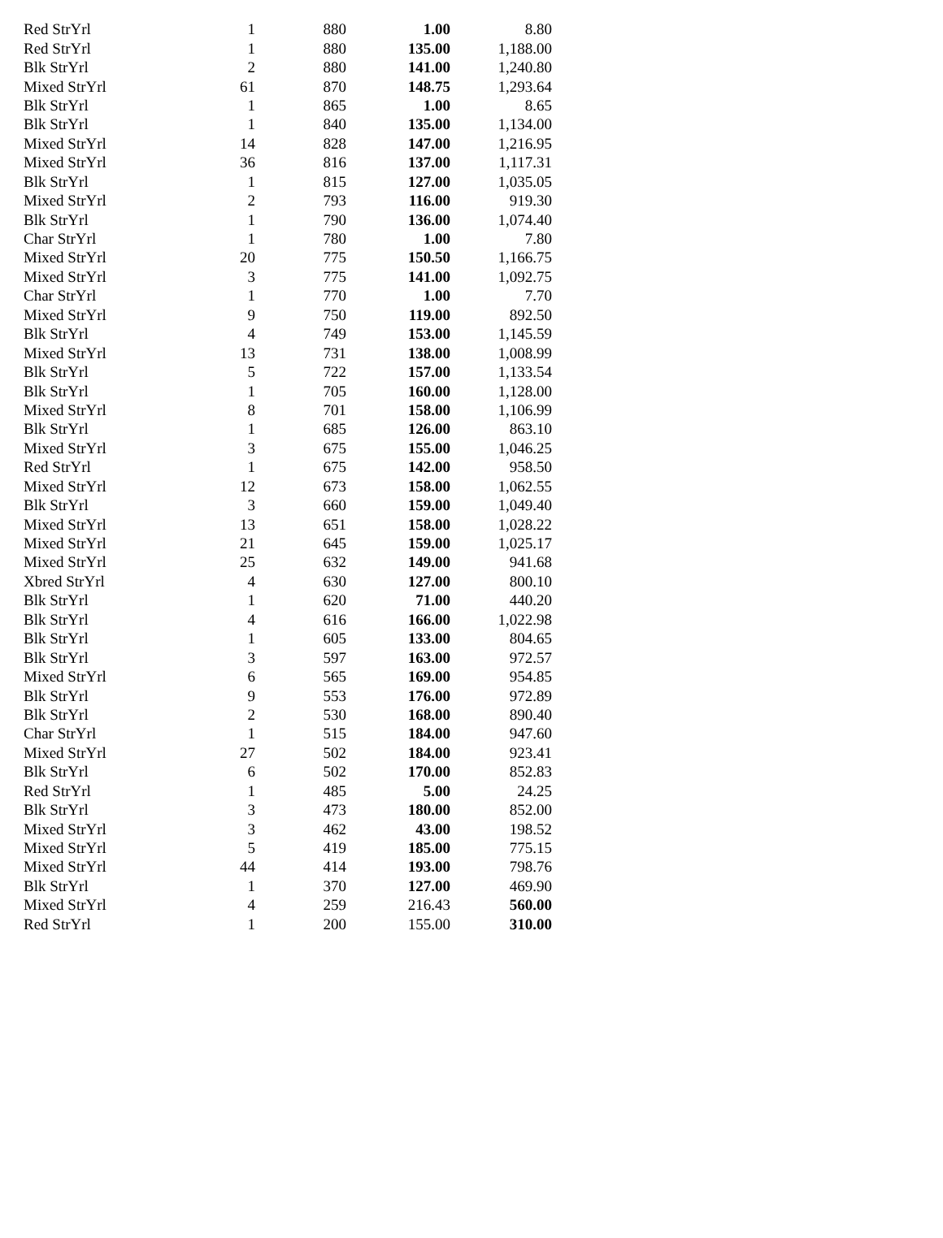| Red StrYrl | 1 | 880 | 1.00 | 8.80 |
| Red StrYrl | 1 | 880 | 135.00 | 1,188.00 |
| Blk StrYrl | 2 | 880 | 141.00 | 1,240.80 |
| Mixed StrYrl | 61 | 870 | 148.75 | 1,293.64 |
| Blk StrYrl | 1 | 865 | 1.00 | 8.65 |
| Blk StrYrl | 1 | 840 | 135.00 | 1,134.00 |
| Mixed StrYrl | 14 | 828 | 147.00 | 1,216.95 |
| Mixed StrYrl | 36 | 816 | 137.00 | 1,117.31 |
| Blk StrYrl | 1 | 815 | 127.00 | 1,035.05 |
| Mixed StrYrl | 2 | 793 | 116.00 | 919.30 |
| Blk StrYrl | 1 | 790 | 136.00 | 1,074.40 |
| Char StrYrl | 1 | 780 | 1.00 | 7.80 |
| Mixed StrYrl | 20 | 775 | 150.50 | 1,166.75 |
| Mixed StrYrl | 3 | 775 | 141.00 | 1,092.75 |
| Char StrYrl | 1 | 770 | 1.00 | 7.70 |
| Mixed StrYrl | 9 | 750 | 119.00 | 892.50 |
| Blk StrYrl | 4 | 749 | 153.00 | 1,145.59 |
| Mixed StrYrl | 13 | 731 | 138.00 | 1,008.99 |
| Blk StrYrl | 5 | 722 | 157.00 | 1,133.54 |
| Blk StrYrl | 1 | 705 | 160.00 | 1,128.00 |
| Mixed StrYrl | 8 | 701 | 158.00 | 1,106.99 |
| Blk StrYrl | 1 | 685 | 126.00 | 863.10 |
| Mixed StrYrl | 3 | 675 | 155.00 | 1,046.25 |
| Red StrYrl | 1 | 675 | 142.00 | 958.50 |
| Mixed StrYrl | 12 | 673 | 158.00 | 1,062.55 |
| Blk StrYrl | 3 | 660 | 159.00 | 1,049.40 |
| Mixed StrYrl | 13 | 651 | 158.00 | 1,028.22 |
| Mixed StrYrl | 21 | 645 | 159.00 | 1,025.17 |
| Mixed StrYrl | 25 | 632 | 149.00 | 941.68 |
| Xbred StrYrl | 4 | 630 | 127.00 | 800.10 |
| Blk StrYrl | 1 | 620 | 71.00 | 440.20 |
| Blk StrYrl | 4 | 616 | 166.00 | 1,022.98 |
| Blk StrYrl | 1 | 605 | 133.00 | 804.65 |
| Blk StrYrl | 3 | 597 | 163.00 | 972.57 |
| Mixed StrYrl | 6 | 565 | 169.00 | 954.85 |
| Blk StrYrl | 9 | 553 | 176.00 | 972.89 |
| Blk StrYrl | 2 | 530 | 168.00 | 890.40 |
| Char StrYrl | 1 | 515 | 184.00 | 947.60 |
| Mixed StrYrl | 27 | 502 | 184.00 | 923.41 |
| Blk StrYrl | 6 | 502 | 170.00 | 852.83 |
| Red StrYrl | 1 | 485 | 5.00 | 24.25 |
| Blk StrYrl | 3 | 473 | 180.00 | 852.00 |
| Mixed StrYrl | 3 | 462 | 43.00 | 198.52 |
| Mixed StrYrl | 5 | 419 | 185.00 | 775.15 |
| Mixed StrYrl | 44 | 414 | 193.00 | 798.76 |
| Blk StrYrl | 1 | 370 | 127.00 | 469.90 |
| Mixed StrYrl | 4 | 259 | 216.43 | 560.00 |
| Red StrYrl | 1 | 200 | 155.00 | 310.00 |